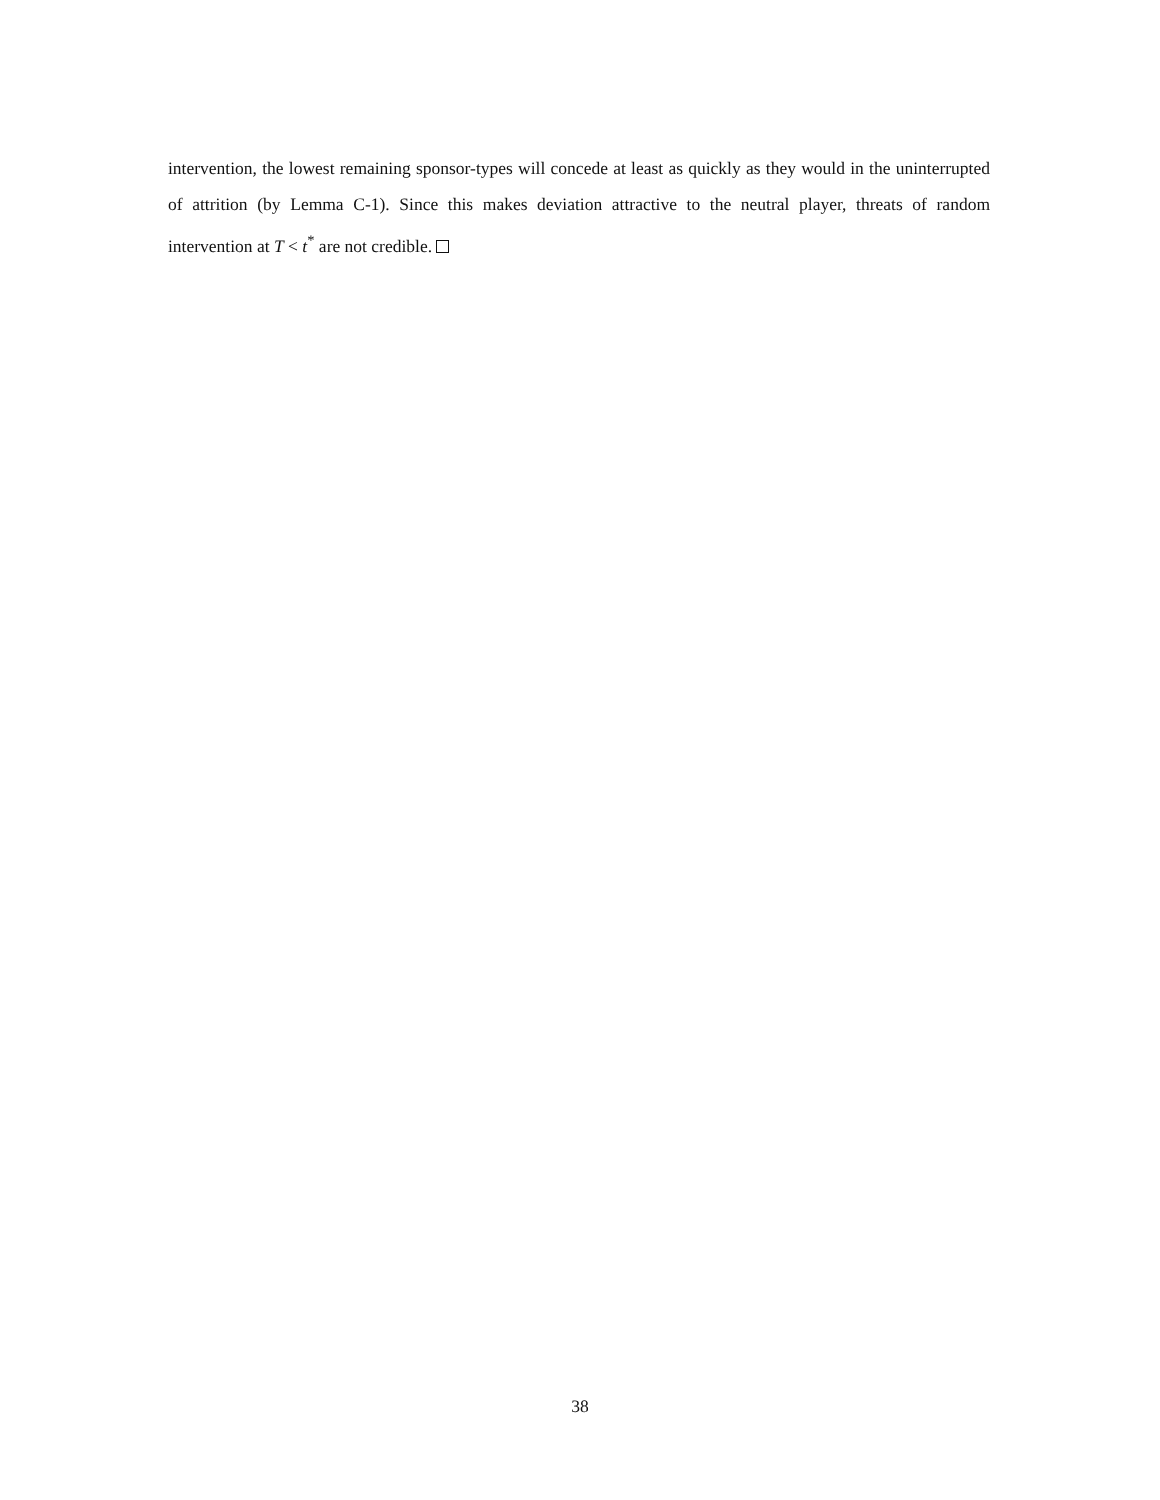intervention, the lowest remaining sponsor-types will concede at least as quickly as they would in the uninterrupted of attrition (by Lemma C-1). Since this makes deviation attractive to the neutral player, threats of random intervention at T < t<sup>*</sup> are not credible.
38